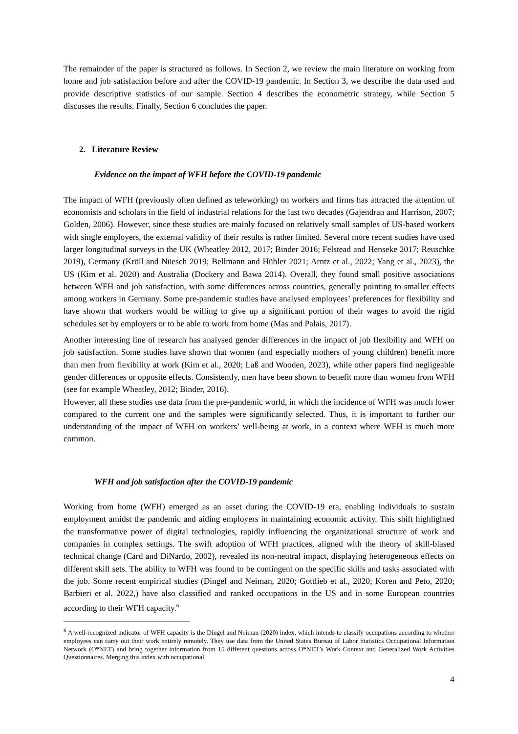The remainder of the paper is structured as follows. In Section 2, we review the main literature on working from home and job satisfaction before and after the COVID-19 pandemic. In Section 3, we describe the data used and provide descriptive statistics of our sample. Section 4 describes the econometric strategy, while Section 5 discusses the results. Finally, Section 6 concludes the paper.
2. Literature Review
Evidence on the impact of WFH before the COVID-19 pandemic
The impact of WFH (previously often defined as teleworking) on workers and firms has attracted the attention of economists and scholars in the field of industrial relations for the last two decades (Gajendran and Harrison, 2007; Golden, 2006). However, since these studies are mainly focused on relatively small samples of US-based workers with single employers, the external validity of their results is rather limited. Several more recent studies have used larger longitudinal surveys in the UK (Wheatley 2012, 2017; Binder 2016; Felstead and Henseke 2017; Reuschke 2019), Germany (Kröll and Nüesch 2019; Bellmann and Hübler 2021; Arntz et al., 2022; Yang et al., 2023), the US (Kim et al. 2020) and Australia (Dockery and Bawa 2014). Overall, they found small positive associations between WFH and job satisfaction, with some differences across countries, generally pointing to smaller effects among workers in Germany. Some pre-pandemic studies have analysed employees’ preferences for flexibility and have shown that workers would be willing to give up a significant portion of their wages to avoid the rigid schedules set by employers or to be able to work from home (Mas and Palais, 2017).
Another interesting line of research has analysed gender differences in the impact of job flexibility and WFH on job satisfaction. Some studies have shown that women (and especially mothers of young children) benefit more than men from flexibility at work (Kim et al., 2020; Laß and Wooden, 2023), while other papers find negligeable gender differences or opposite effects. Consistently, men have been shown to benefit more than women from WFH (see for example Wheatley, 2012; Binder, 2016).
However, all these studies use data from the pre-pandemic world, in which the incidence of WFH was much lower compared to the current one and the samples were significantly selected. Thus, it is important to further our understanding of the impact of WFH on workers’ well-being at work, in a context where WFH is much more common.
WFH and job satisfaction after the COVID-19 pandemic
Working from home (WFH) emerged as an asset during the COVID-19 era, enabling individuals to sustain employment amidst the pandemic and aiding employers in maintaining economic activity. This shift highlighted the transformative power of digital technologies, rapidly influencing the organizational structure of work and companies in complex settings. The swift adoption of WFH practices, aligned with the theory of skill-biased technical change (Card and DiNardo, 2002), revealed its non-neutral impact, displaying heterogeneous effects on different skill sets. The ability to WFH was found to be contingent on the specific skills and tasks associated with the job. Some recent empirical studies (Dingel and Neiman, 2020; Gottlieb et al., 2020; Koren and Peto, 2020; Barbieri et al. 2022,) have also classified and ranked occupations in the US and in some European countries according to their WFH capacity.<sup>6</sup>
<sup>6</sup> A well-recognized indicator of WFH capacity is the Dingel and Neiman (2020) index, which intends to classify occupations according to whether employees can carry out their work entirely remotely. They use data from the United States Bureau of Labor Statistics Occupational Information Network (O*NET) and bring together information from 15 different questions across O*NET’s Work Context and Generalized Work Activities Questionnaires. Merging this index with occupational
4